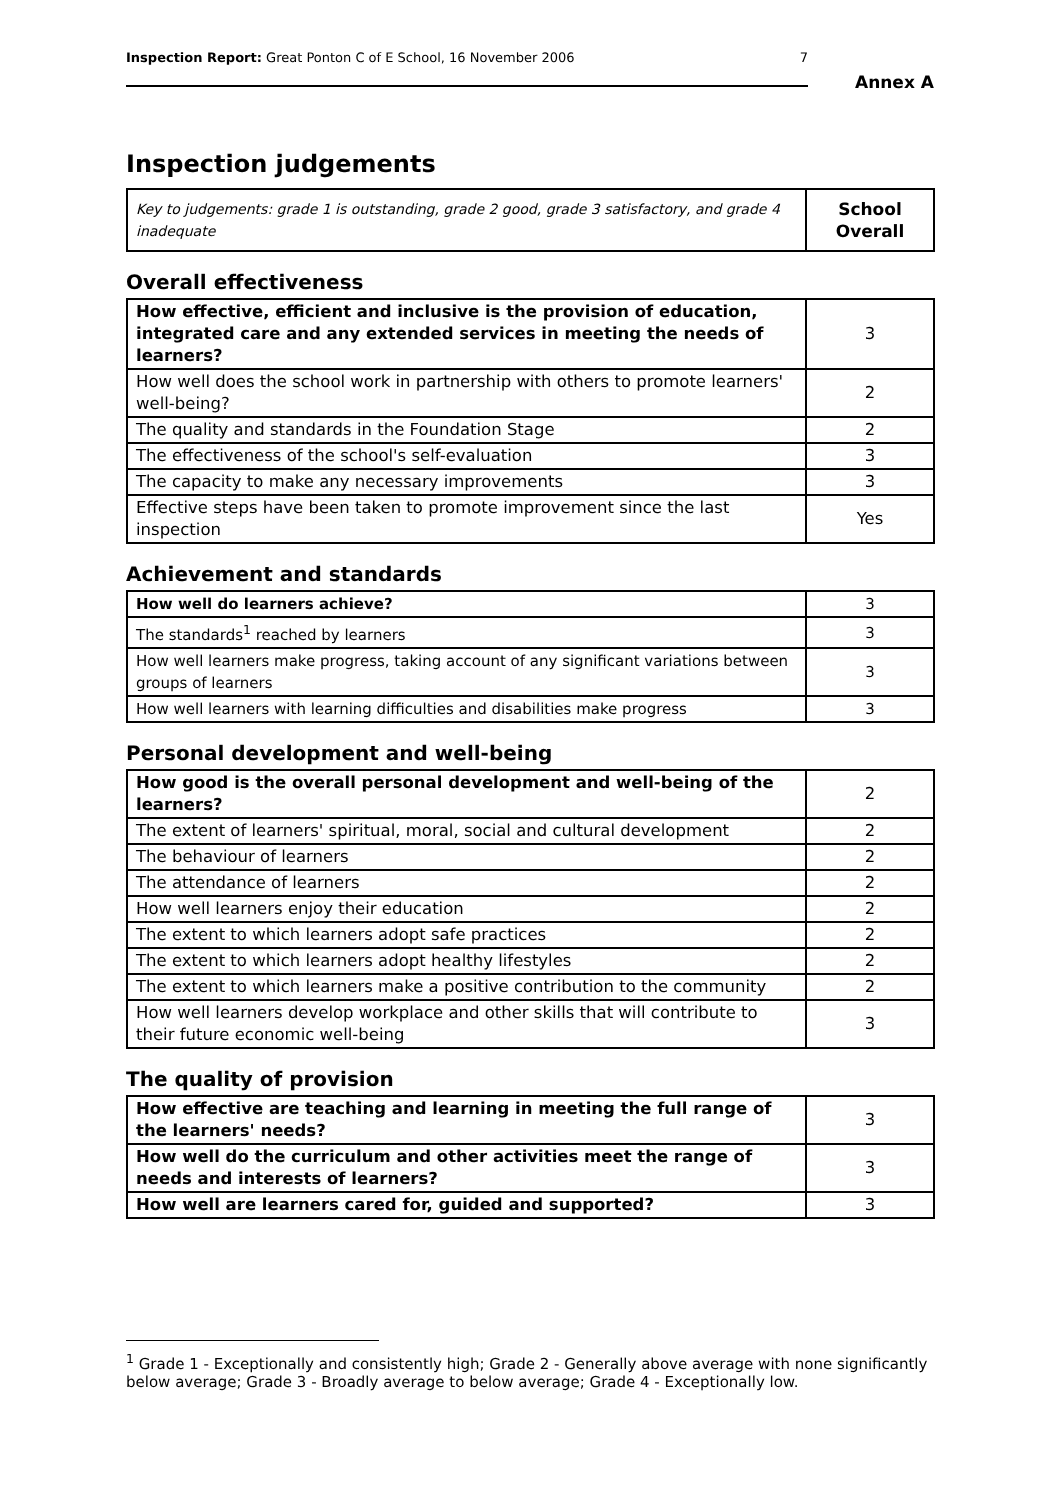Inspection Report: Great Ponton C of E School, 16 November 2006 7
Annex A
Inspection judgements
| Key to judgements: grade 1 is outstanding, grade 2 good, grade 3 satisfactory, and grade 4 inadequate | School Overall |
Overall effectiveness
| How effective, efficient and inclusive is the provision of education, integrated care and any extended services in meeting the needs of learners? | 3 |
| How well does the school work in partnership with others to promote learners' well-being? | 2 |
| The quality and standards in the Foundation Stage | 2 |
| The effectiveness of the school's self-evaluation | 3 |
| The capacity to make any necessary improvements | 3 |
| Effective steps have been taken to promote improvement since the last inspection | Yes |
Achievement and standards
| How well do learners achieve? | 3 |
| The standards<sup>1</sup> reached by learners | 3 |
| How well learners make progress, taking account of any significant variations between groups of learners | 3 |
| How well learners with learning difficulties and disabilities make progress | 3 |
Personal development and well-being
| How good is the overall personal development and well-being of the learners? | 2 |
| The extent of learners' spiritual, moral, social and cultural development | 2 |
| The behaviour of learners | 2 |
| The attendance of learners | 2 |
| How well learners enjoy their education | 2 |
| The extent to which learners adopt safe practices | 2 |
| The extent to which learners adopt healthy lifestyles | 2 |
| The extent to which learners make a positive contribution to the community | 2 |
| How well learners develop workplace and other skills that will contribute to their future economic well-being | 3 |
The quality of provision
| How effective are teaching and learning in meeting the full range of the learners' needs? | 3 |
| How well do the curriculum and other activities meet the range of needs and interests of learners? | 3 |
| How well are learners cared for, guided and supported? | 3 |
<sup>1</sup> Grade 1 - Exceptionally and consistently high; Grade 2 - Generally above average with none significantly below average; Grade 3 - Broadly average to below average; Grade 4 - Exceptionally low.